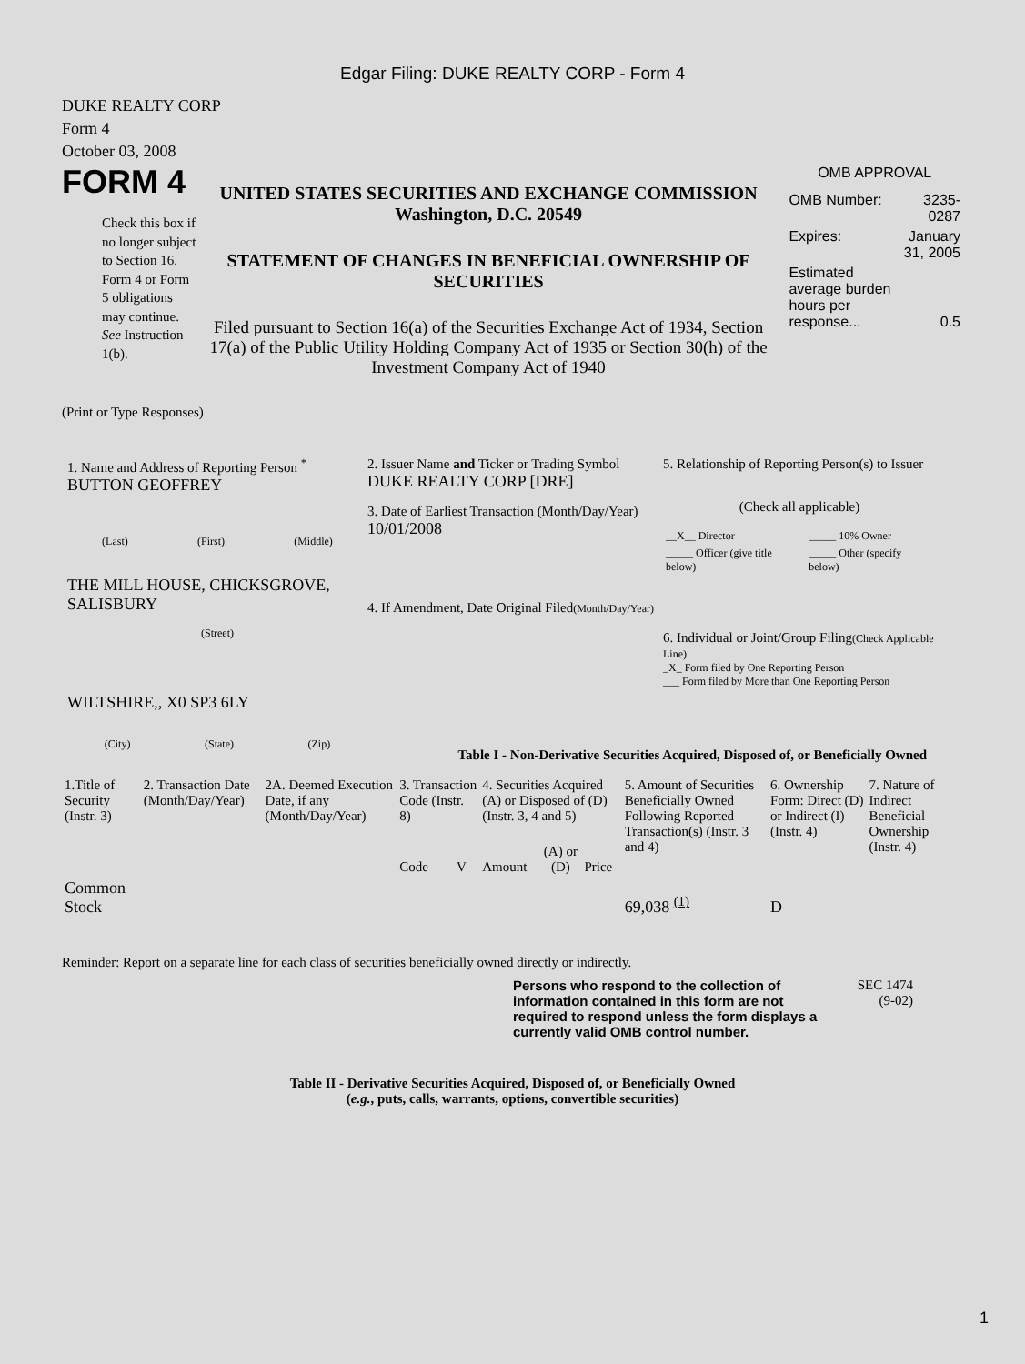Edgar Filing: DUKE REALTY CORP - Form 4
DUKE REALTY CORP
Form 4
October 03, 2008
FORM 4
Check this box if no longer subject to Section 16. Form 4 or Form 5 obligations may continue. See Instruction 1(b).
UNITED STATES SECURITIES AND EXCHANGE COMMISSION
Washington, D.C. 20549
STATEMENT OF CHANGES IN BENEFICIAL OWNERSHIP OF SECURITIES
Filed pursuant to Section 16(a) of the Securities Exchange Act of 1934, Section 17(a) of the Public Utility Holding Company Act of 1935 or Section 30(h) of the Investment Company Act of 1940
OMB APPROVAL
| OMB Number: | 3235-0287 |
| Expires: | January 31, 2005 |
| Estimated average burden hours per response... | 0.5 |
(Print or Type Responses)
1. Name and Address of Reporting Person <sup>*</sup>
BUTTON GEOFFREY
(Last) (First) (Middle)
THE MILL HOUSE, CHICKSGROVE, SALISBURY
(Street)
WILTSHIRE,, X0 SP3 6LY
(City) (State) (Zip)
2. Issuer Name and Ticker or Trading Symbol
DUKE REALTY CORP [DRE]
3. Date of Earliest Transaction (Month/Day/Year)
10/01/2008
4. If Amendment, Date Original Filed(Month/Day/Year)
5. Relationship of Reporting Person(s) to Issuer
(Check all applicable)
| __X__ Director | _____ 10% Owner |
| _____ Officer (give title below) | _____ Other (specify below) |
6. Individual or Joint/Group Filing(Check Applicable Line)
_X_ Form filed by One Reporting Person
___ Form filed by More than One Reporting Person
Table I - Non-Derivative Securities Acquired, Disposed of, or Beneficially Owned
| 1.Title of Security (Instr. 3) | 2. Transaction Date (Month/Day/Year) | 2A. Deemed Execution Date, if any (Month/Day/Year) | 3. Transaction Code (Instr. 8) | | 4. Securities Acquired (A) or Disposed of (D) (Instr. 3, 4 and 5) | | | 5. Amount of Securities Beneficially Owned Following Reported Transaction(s) (Instr. 3 and 4) | 6. Ownership Form: Direct (D) or Indirect (I) (Instr. 4) | 7. Nature of Indirect Beneficial Ownership (Instr. 4) |
| --- | --- | --- | --- | --- | --- | --- | --- | --- | --- | --- |
| | | | Code | V | Amount | (A) or (D) | Price | | | |
| Common Stock | | | | | | | | 69,038 <sup>(1)</sup> | D | |
Reminder: Report on a separate line for each class of securities beneficially owned directly or indirectly.
Persons who respond to the collection of information contained in this form are not required to respond unless the form displays a currently valid OMB control number.
SEC 1474 (9-02)
Table II - Derivative Securities Acquired, Disposed of, or Beneficially Owned
(e.g., puts, calls, warrants, options, convertible securities)
1